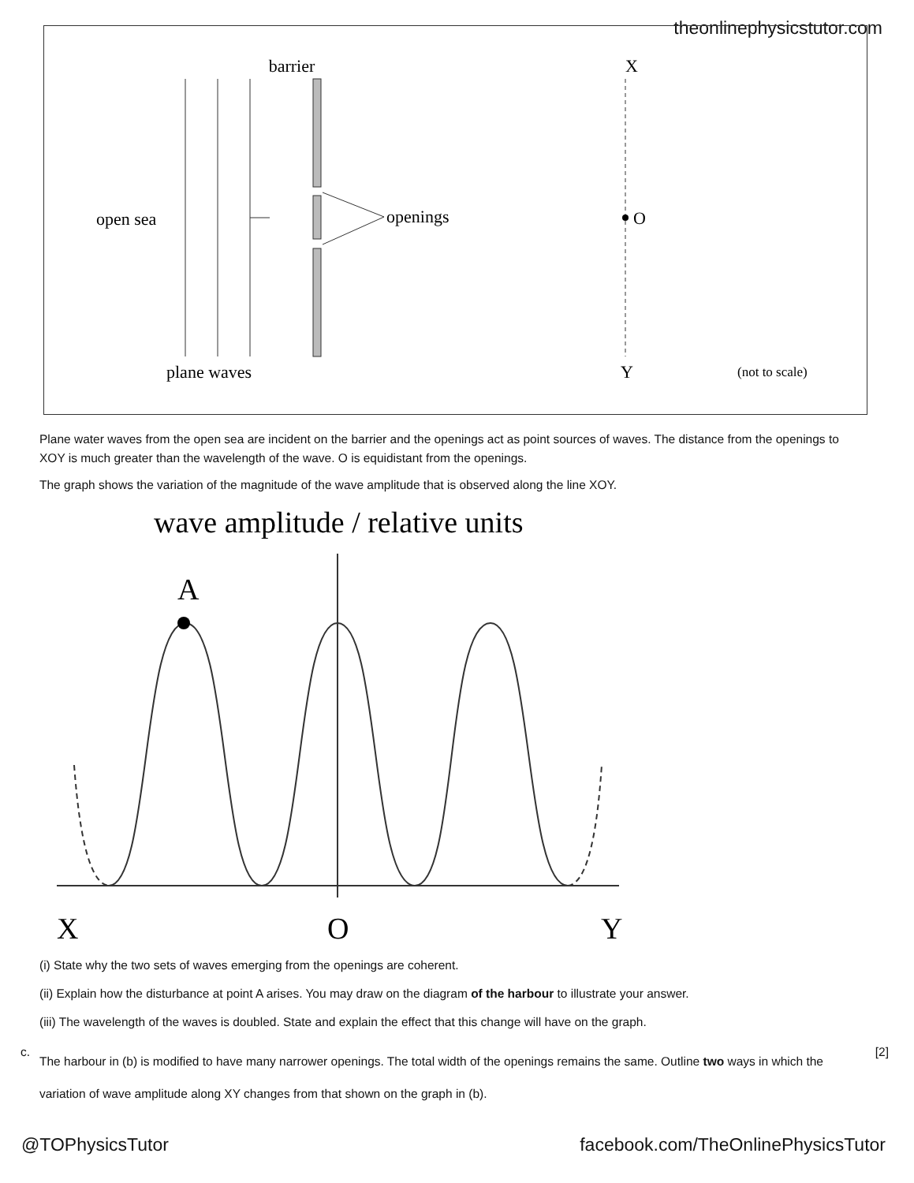theonlinephysicstutor.com
barrier
X
openings
open sea
O
plane waves
Y
(not to scale)
Plane water waves from the open sea are incident on the barrier and the openings act as point sources of waves. The distance from the openings to XOY is much greater than the wavelength of the wave. O is equidistant from the openings.
The graph shows the variation of the magnitude of the wave amplitude that is observed along the line XOY.
wave amplitude / relative units
A
X
O
Y
(i) State why the two sets of waves emerging from the openings are coherent.
(ii) Explain how the disturbance at point A arises. You may draw on the diagram of the harbour to illustrate your answer.
(iii) The wavelength of the waves is doubled. State and explain the effect that this change will have on the graph.
c.
The harbour in (b) is modified to have many narrower openings. The total width of the openings remains the same. Outline two ways in which the variation of wave amplitude along XY changes from that shown on the graph in (b).
[2]
@TOPhysicsTutor
facebook.com/TheOnlinePhysicsTutor